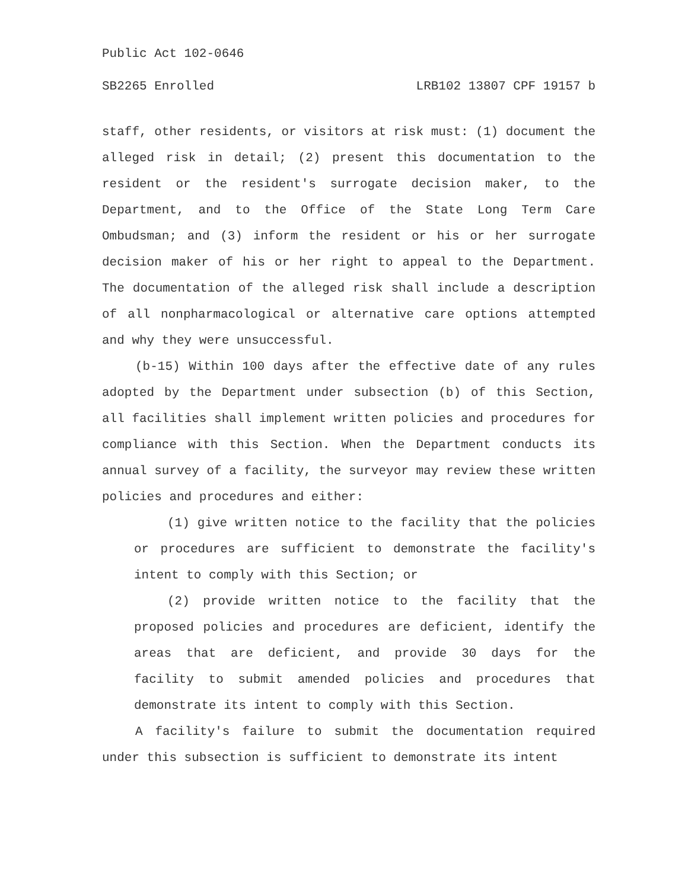Public Act 102-0646
SB2265 Enrolled LRB102 13807 CPF 19157 b
staff, other residents, or visitors at risk must: (1) document the alleged risk in detail; (2) present this documentation to the resident or the resident's surrogate decision maker, to the Department, and to the Office of the State Long Term Care Ombudsman; and (3) inform the resident or his or her surrogate decision maker of his or her right to appeal to the Department. The documentation of the alleged risk shall include a description of all nonpharmacological or alternative care options attempted and why they were unsuccessful.
(b-15) Within 100 days after the effective date of any rules adopted by the Department under subsection (b) of this Section, all facilities shall implement written policies and procedures for compliance with this Section. When the Department conducts its annual survey of a facility, the surveyor may review these written policies and procedures and either:
(1) give written notice to the facility that the policies or procedures are sufficient to demonstrate the facility's intent to comply with this Section; or
(2) provide written notice to the facility that the proposed policies and procedures are deficient, identify the areas that are deficient, and provide 30 days for the facility to submit amended policies and procedures that demonstrate its intent to comply with this Section.
A facility's failure to submit the documentation required under this subsection is sufficient to demonstrate its intent